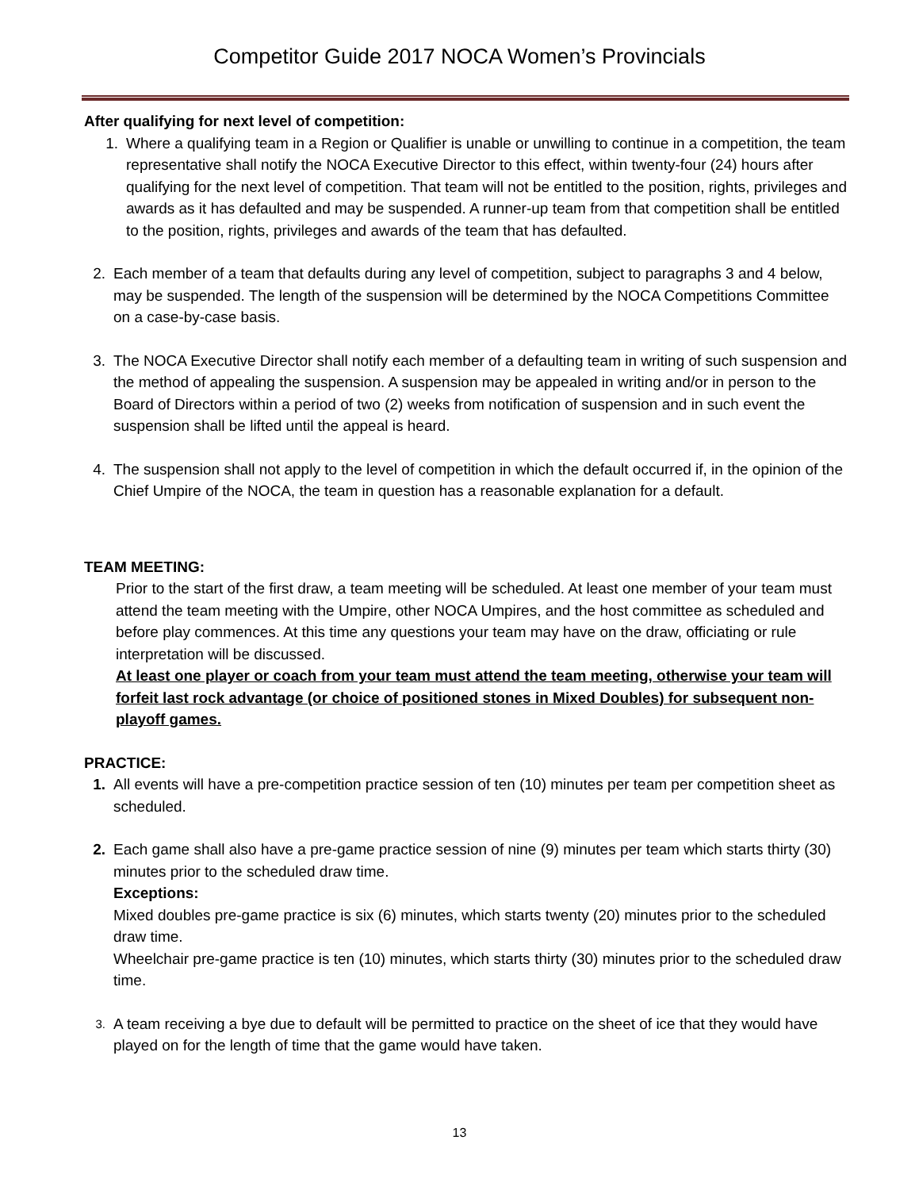Competitor Guide 2017 NOCA Women’s Provincials
After qualifying for next level of competition:
1. Where a qualifying team in a Region or Qualifier is unable or unwilling to continue in a competition, the team representative shall notify the NOCA Executive Director to this effect, within twenty-four (24) hours after qualifying for the next level of competition. That team will not be entitled to the position, rights, privileges and awards as it has defaulted and may be suspended. A runner-up team from that competition shall be entitled to the position, rights, privileges and awards of the team that has defaulted.
2. Each member of a team that defaults during any level of competition, subject to paragraphs 3 and 4 below, may be suspended. The length of the suspension will be determined by the NOCA Competitions Committee on a case-by-case basis.
3. The NOCA Executive Director shall notify each member of a defaulting team in writing of such suspension and the method of appealing the suspension. A suspension may be appealed in writing and/or in person to the Board of Directors within a period of two (2) weeks from notification of suspension and in such event the suspension shall be lifted until the appeal is heard.
4. The suspension shall not apply to the level of competition in which the default occurred if, in the opinion of the Chief Umpire of the NOCA, the team in question has a reasonable explanation for a default.
TEAM MEETING:
Prior to the start of the first draw, a team meeting will be scheduled. At least one member of your team must attend the team meeting with the Umpire, other NOCA Umpires, and the host committee as scheduled and before play commences. At this time any questions your team may have on the draw, officiating or rule interpretation will be discussed.
At least one player or coach from your team must attend the team meeting, otherwise your team will forfeit last rock advantage (or choice of positioned stones in Mixed Doubles) for subsequent non-playoff games.
PRACTICE:
1. All events will have a pre-competition practice session of ten (10) minutes per team per competition sheet as scheduled.
2. Each game shall also have a pre-game practice session of nine (9) minutes per team which starts thirty (30) minutes prior to the scheduled draw time.
Exceptions:
Mixed doubles pre-game practice is six (6) minutes, which starts twenty (20) minutes prior to the scheduled draw time.
Wheelchair pre-game practice is ten (10) minutes, which starts thirty (30) minutes prior to the scheduled draw time.
3.
A team receiving a bye due to default will be permitted to practice on the sheet of ice that they would have played on for the length of time that the game would have taken.
13